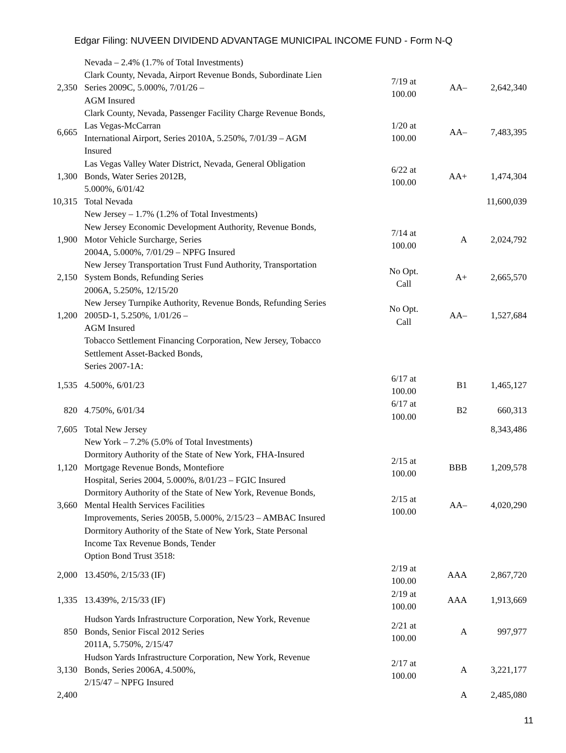Edgar Filing: NUVEEN DIVIDEND ADVANTAGE MUNICIPAL INCOME FUND - Form N-Q
| | Nevada – 2.4% (1.7% of Total Investments) | | | |
| 2,350 | Clark County, Nevada, Airport Revenue Bonds, Subordinate Lien Series 2009C, 5.000%, 7/01/26 – AGM Insured | 7/19 at 100.00 | AA– | 2,642,340 |
| 6,665 | Clark County, Nevada, Passenger Facility Charge Revenue Bonds, Las Vegas-McCarran International Airport, Series 2010A, 5.250%, 7/01/39 – AGM Insured | 1/20 at 100.00 | AA– | 7,483,395 |
| 1,300 | Las Vegas Valley Water District, Nevada, General Obligation Bonds, Water Series 2012B, 5.000%, 6/01/42 | 6/22 at 100.00 | AA+ | 1,474,304 |
| 10,315 | Total Nevada | | | 11,600,039 |
| | New Jersey – 1.7% (1.2% of Total Investments) | | | |
| 1,900 | New Jersey Economic Development Authority, Revenue Bonds, Motor Vehicle Surcharge, Series 2004A, 5.000%, 7/01/29 – NPFG Insured | 7/14 at 100.00 | A | 2,024,792 |
| 2,150 | New Jersey Transportation Trust Fund Authority, Transportation System Bonds, Refunding Series 2006A, 5.250%, 12/15/20 | No Opt. Call | A+ | 2,665,570 |
| 1,200 | New Jersey Turnpike Authority, Revenue Bonds, Refunding Series 2005D-1, 5.250%, 1/01/26 – AGM Insured | No Opt. Call | AA– | 1,527,684 |
| | Tobacco Settlement Financing Corporation, New Jersey, Tobacco Settlement Asset-Backed Bonds, Series 2007-1A: | | | |
| 1,535 | 4.500%, 6/01/23 | 6/17 at 100.00 | B1 | 1,465,127 |
| 820 | 4.750%, 6/01/34 | 6/17 at 100.00 | B2 | 660,313 |
| 7,605 | Total New Jersey | | | 8,343,486 |
| | New York – 7.2% (5.0% of Total Investments) | | | |
| 1,120 | Dormitory Authority of the State of New York, FHA-Insured Mortgage Revenue Bonds, Montefiore Hospital, Series 2004, 5.000%, 8/01/23 – FGIC Insured | 2/15 at 100.00 | BBB | 1,209,578 |
| 3,660 | Dormitory Authority of the State of New York, Revenue Bonds, Mental Health Services Facilities Improvements, Series 2005B, 5.000%, 2/15/23 – AMBAC Insured | 2/15 at 100.00 | AA– | 4,020,290 |
| | Dormitory Authority of the State of New York, State Personal Income Tax Revenue Bonds, Tender Option Bond Trust 3518: | | | |
| 2,000 | 13.450%, 2/15/33 (IF) | 2/19 at 100.00 | AAA | 2,867,720 |
| 1,335 | 13.439%, 2/15/33 (IF) | 2/19 at 100.00 | AAA | 1,913,669 |
| 850 | Hudson Yards Infrastructure Corporation, New York, Revenue Bonds, Senior Fiscal 2012 Series 2011A, 5.750%, 2/15/47 | 2/21 at 100.00 | A | 997,977 |
| 3,130 | Hudson Yards Infrastructure Corporation, New York, Revenue Bonds, Series 2006A, 4.500%, 2/15/47 – NPFG Insured | 2/17 at 100.00 | A | 3,221,177 |
| 2,400 | | | A | 2,485,080 |
11